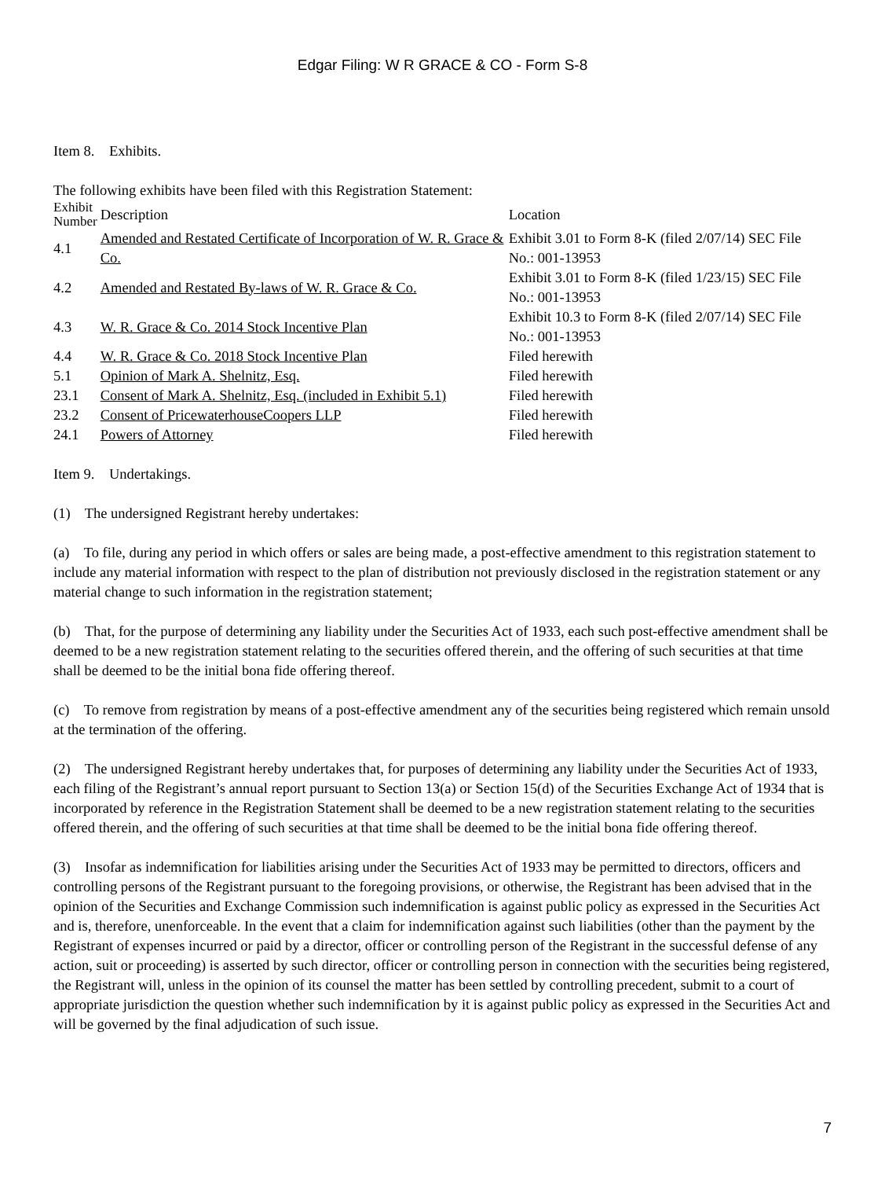Edgar Filing: W R GRACE & CO - Form S-8
Item 8. Exhibits.
The following exhibits have been filed with this Registration Statement:
| Exhibit Number | Description | Location |
| --- | --- | --- |
| 4.1 | Amended and Restated Certificate of Incorporation of W. R. Grace & Co. | Exhibit 3.01 to Form 8-K (filed 2/07/14) SEC File No.: 001-13953 |
| 4.2 | Amended and Restated By-laws of W. R. Grace & Co. | Exhibit 3.01 to Form 8-K (filed 1/23/15) SEC File No.: 001-13953 |
| 4.3 | W. R. Grace & Co. 2014 Stock Incentive Plan | Exhibit 10.3 to Form 8-K (filed 2/07/14) SEC File No.: 001-13953 |
| 4.4 | W. R. Grace & Co. 2018 Stock Incentive Plan | Filed herewith |
| 5.1 | Opinion of Mark A. Shelnitz, Esq. | Filed herewith |
| 23.1 | Consent of Mark A. Shelnitz, Esq. (included in Exhibit 5.1) | Filed herewith |
| 23.2 | Consent of PricewaterhouseCoopers LLP | Filed herewith |
| 24.1 | Powers of Attorney | Filed herewith |
Item 9. Undertakings.
(1) The undersigned Registrant hereby undertakes:
(a) To file, during any period in which offers or sales are being made, a post-effective amendment to this registration statement to include any material information with respect to the plan of distribution not previously disclosed in the registration statement or any material change to such information in the registration statement;
(b) That, for the purpose of determining any liability under the Securities Act of 1933, each such post-effective amendment shall be deemed to be a new registration statement relating to the securities offered therein, and the offering of such securities at that time shall be deemed to be the initial bona fide offering thereof.
(c) To remove from registration by means of a post-effective amendment any of the securities being registered which remain unsold at the termination of the offering.
(2) The undersigned Registrant hereby undertakes that, for purposes of determining any liability under the Securities Act of 1933, each filing of the Registrant’s annual report pursuant to Section 13(a) or Section 15(d) of the Securities Exchange Act of 1934 that is incorporated by reference in the Registration Statement shall be deemed to be a new registration statement relating to the securities offered therein, and the offering of such securities at that time shall be deemed to be the initial bona fide offering thereof.
(3) Insofar as indemnification for liabilities arising under the Securities Act of 1933 may be permitted to directors, officers and controlling persons of the Registrant pursuant to the foregoing provisions, or otherwise, the Registrant has been advised that in the opinion of the Securities and Exchange Commission such indemnification is against public policy as expressed in the Securities Act and is, therefore, unenforceable. In the event that a claim for indemnification against such liabilities (other than the payment by the Registrant of expenses incurred or paid by a director, officer or controlling person of the Registrant in the successful defense of any action, suit or proceeding) is asserted by such director, officer or controlling person in connection with the securities being registered, the Registrant will, unless in the opinion of its counsel the matter has been settled by controlling precedent, submit to a court of appropriate jurisdiction the question whether such indemnification by it is against public policy as expressed in the Securities Act and will be governed by the final adjudication of such issue.
7